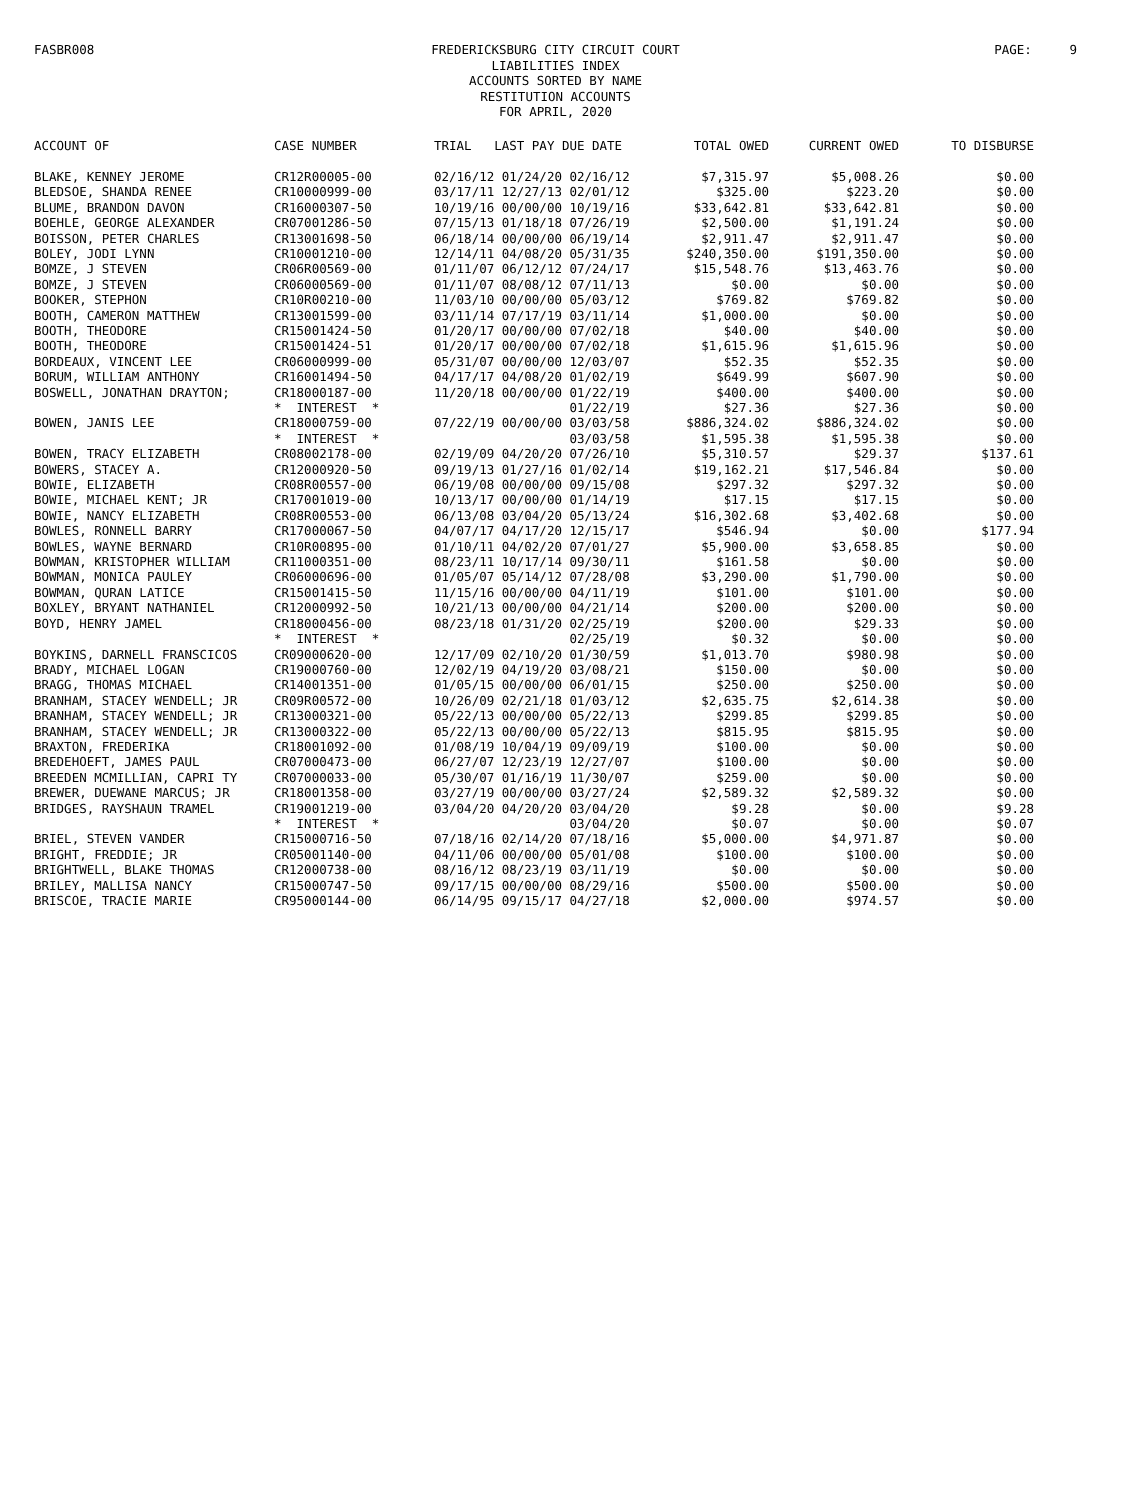FASBR008
FREDERICKSBURG CITY CIRCUIT COURT
LIABILITIES INDEX
ACCOUNTS SORTED BY NAME
RESTITUTION ACCOUNTS
FOR APRIL, 2020
PAGE: 9
| ACCOUNT OF | CASE NUMBER | TRIAL LAST PAY DUE DATE | TOTAL OWED | CURRENT OWED | TO DISBURSE |
| --- | --- | --- | --- | --- | --- |
| BLAKE, KENNEY JEROME | CR12R00005-00 | 02/16/12 01/24/20 02/16/12 | $7,315.97 | $5,008.26 | $0.00 |
| BLEDSOE, SHANDA RENEE | CR10000999-00 | 03/17/11 12/27/13 02/01/12 | $325.00 | $223.20 | $0.00 |
| BLUME, BRANDON DAVON | CR16000307-50 | 10/19/16 00/00/00 10/19/16 | $33,642.81 | $33,642.81 | $0.00 |
| BOEHLE, GEORGE ALEXANDER | CR07001286-50 | 07/15/13 01/18/18 07/26/19 | $2,500.00 | $1,191.24 | $0.00 |
| BOISSON, PETER CHARLES | CR13001698-50 | 06/18/14 00/00/00 06/19/14 | $2,911.47 | $2,911.47 | $0.00 |
| BOLEY, JODI LYNN | CR10001210-00 | 12/14/11 04/08/20 05/31/35 | $240,350.00 | $191,350.00 | $0.00 |
| BOMZE, J STEVEN | CR06R00569-00 | 01/11/07 06/12/12 07/24/17 | $15,548.76 | $13,463.76 | $0.00 |
| BOMZE, J STEVEN | CR06000569-00 | 01/11/07 08/08/12 07/11/13 | $0.00 | $0.00 | $0.00 |
| BOOKER, STEPHON | CR10R00210-00 | 11/03/10 00/00/00 05/03/12 | $769.82 | $769.82 | $0.00 |
| BOOTH, CAMERON MATTHEW | CR13001599-00 | 03/11/14 07/17/19 03/11/14 | $1,000.00 | $0.00 | $0.00 |
| BOOTH, THEODORE | CR15001424-50 | 01/20/17 00/00/00 07/02/18 | $40.00 | $40.00 | $0.00 |
| BOOTH, THEODORE | CR15001424-51 | 01/20/17 00/00/00 07/02/18 | $1,615.96 | $1,615.96 | $0.00 |
| BORDEAUX, VINCENT LEE | CR06000999-00 | 05/31/07 00/00/00 12/03/07 | $52.35 | $52.35 | $0.00 |
| BORUM, WILLIAM ANTHONY | CR16001494-50 | 04/17/17 04/08/20 01/02/19 | $649.99 | $607.90 | $0.00 |
| BOSWELL, JONATHAN DRAYTON; | CR18000187-00 | 11/20/18 00/00/00 01/22/19 | $400.00 | $400.00 | $0.00 |
| | * INTEREST * | 01/22/19 | $27.36 | $27.36 | $0.00 |
| BOWEN, JANIS LEE | CR18000759-00 | 07/22/19 00/00/00 03/03/58 | $886,324.02 | $886,324.02 | $0.00 |
| | * INTEREST * | 03/03/58 | $1,595.38 | $1,595.38 | $0.00 |
| BOWEN, TRACY ELIZABETH | CR08002178-00 | 02/19/09 04/20/20 07/26/10 | $5,310.57 | $29.37 | $137.61 |
| BOWERS, STACEY A. | CR12000920-50 | 09/19/13 01/27/16 01/02/14 | $19,162.21 | $17,546.84 | $0.00 |
| BOWIE, ELIZABETH | CR08R00557-00 | 06/19/08 00/00/00 09/15/08 | $297.32 | $297.32 | $0.00 |
| BOWIE, MICHAEL KENT; JR | CR17001019-00 | 10/13/17 00/00/00 01/14/19 | $17.15 | $17.15 | $0.00 |
| BOWIE, NANCY ELIZABETH | CR08R00553-00 | 06/13/08 03/04/20 05/13/24 | $16,302.68 | $3,402.68 | $0.00 |
| BOWLES, RONNELL BARRY | CR17000067-50 | 04/07/17 04/17/20 12/15/17 | $546.94 | $0.00 | $177.94 |
| BOWLES, WAYNE BERNARD | CR10R00895-00 | 01/10/11 04/02/20 07/01/27 | $5,900.00 | $3,658.85 | $0.00 |
| BOWMAN, KRISTOPHER WILLIAM | CR11000351-00 | 08/23/11 10/17/14 09/30/11 | $161.58 | $0.00 | $0.00 |
| BOWMAN, MONICA PAULEY | CR06000696-00 | 01/05/07 05/14/12 07/28/08 | $3,290.00 | $1,790.00 | $0.00 |
| BOWMAN, QURAN LATICE | CR15001415-50 | 11/15/16 00/00/00 04/11/19 | $101.00 | $101.00 | $0.00 |
| BOXLEY, BRYANT NATHANIEL | CR12000992-50 | 10/21/13 00/00/00 04/21/14 | $200.00 | $200.00 | $0.00 |
| BOYD, HENRY JAMEL | CR18000456-00 | 08/23/18 01/31/20 02/25/19 | $200.00 | $29.33 | $0.00 |
| | * INTEREST * | 02/25/19 | $0.32 | $0.00 | $0.00 |
| BOYKINS, DARNELL FRANSCICOS | CR09000620-00 | 12/17/09 02/10/20 01/30/59 | $1,013.70 | $980.98 | $0.00 |
| BRADY, MICHAEL LOGAN | CR19000760-00 | 12/02/19 04/19/20 03/08/21 | $150.00 | $0.00 | $0.00 |
| BRAGG, THOMAS MICHAEL | CR14001351-00 | 01/05/15 00/00/00 06/01/15 | $250.00 | $250.00 | $0.00 |
| BRANHAM, STACEY WENDELL; JR | CR09R00572-00 | 10/26/09 02/21/18 01/03/12 | $2,635.75 | $2,614.38 | $0.00 |
| BRANHAM, STACEY WENDELL; JR | CR13000321-00 | 05/22/13 00/00/00 05/22/13 | $299.85 | $299.85 | $0.00 |
| BRANHAM, STACEY WENDELL; JR | CR13000322-00 | 05/22/13 00/00/00 05/22/13 | $815.95 | $815.95 | $0.00 |
| BRAXTON, FREDERIKA | CR18001092-00 | 01/08/19 10/04/19 09/09/19 | $100.00 | $0.00 | $0.00 |
| BREDEHOEFT, JAMES PAUL | CR07000473-00 | 06/27/07 12/23/19 12/27/07 | $100.00 | $0.00 | $0.00 |
| BREEDEN MCMILLIAN, CAPRI TY | CR07000033-00 | 05/30/07 01/16/19 11/30/07 | $259.00 | $0.00 | $0.00 |
| BREWER, DUEWANE MARCUS; JR | CR18001358-00 | 03/27/19 00/00/00 03/27/24 | $2,589.32 | $2,589.32 | $0.00 |
| BRIDGES, RAYSHAUN TRAMEL | CR19001219-00 | 03/04/20 04/20/20 03/04/20 | $9.28 | $0.00 | $9.28 |
| | * INTEREST * | 03/04/20 | $0.07 | $0.00 | $0.07 |
| BRIEL, STEVEN VANDER | CR15000716-50 | 07/18/16 02/14/20 07/18/16 | $5,000.00 | $4,971.87 | $0.00 |
| BRIGHT, FREDDIE; JR | CR05001140-00 | 04/11/06 00/00/00 05/01/08 | $100.00 | $100.00 | $0.00 |
| BRIGHTWELL, BLAKE THOMAS | CR12000738-00 | 08/16/12 08/23/19 03/11/19 | $0.00 | $0.00 | $0.00 |
| BRILEY, MALLISA NANCY | CR15000747-50 | 09/17/15 00/00/00 08/29/16 | $500.00 | $500.00 | $0.00 |
| BRISCOE, TRACIE MARIE | CR95000144-00 | 06/14/95 09/15/17 04/27/18 | $2,000.00 | $974.57 | $0.00 |